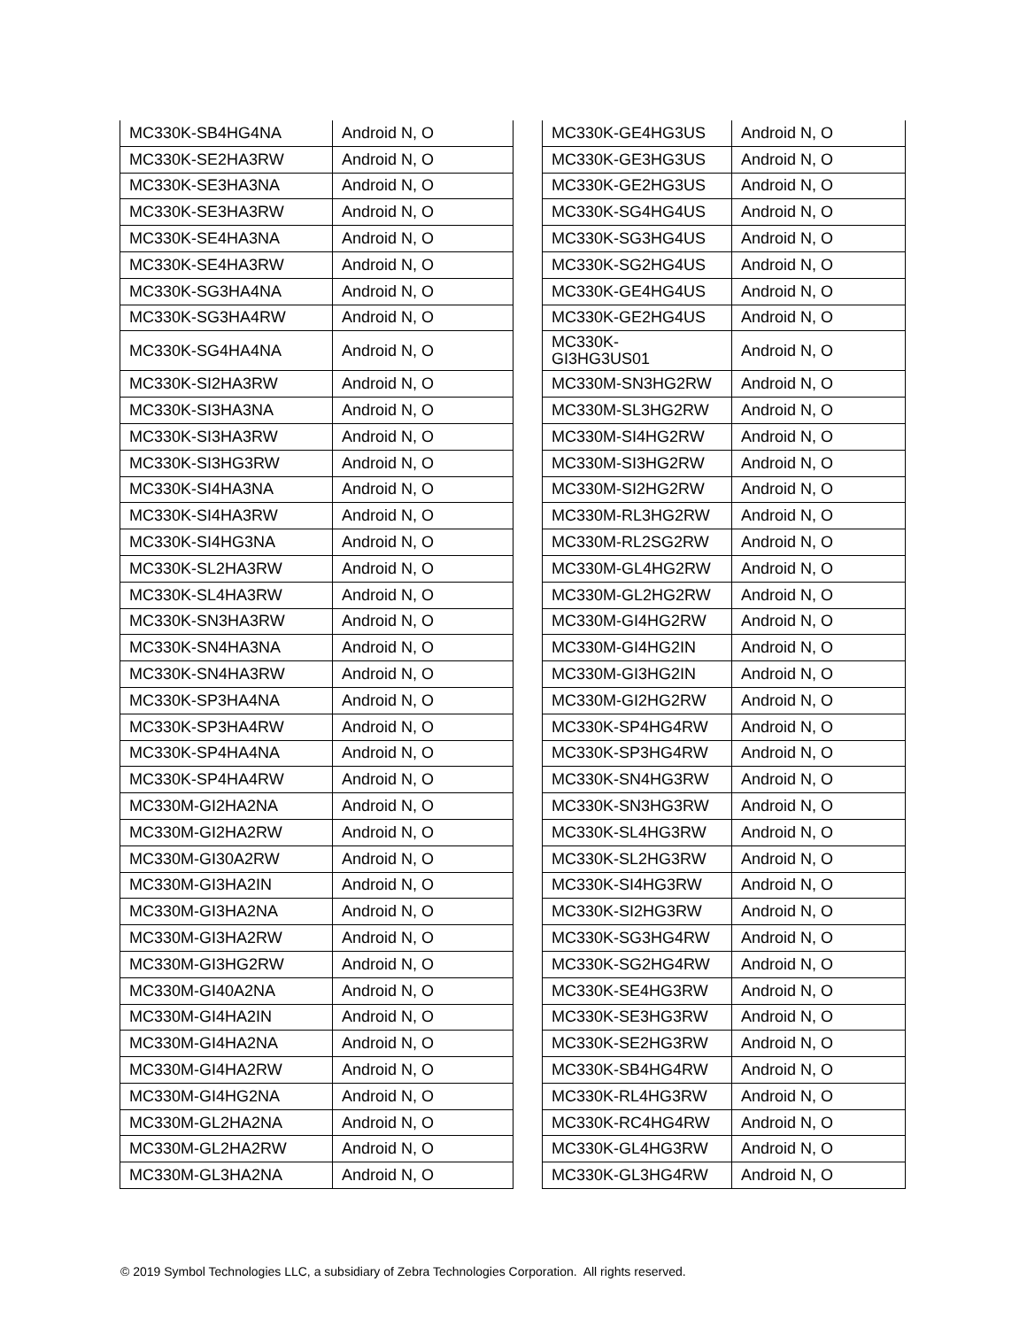| MC330K-SB4HG4NA | Android N, O |
| MC330K-SE2HA3RW | Android N, O |
| MC330K-SE3HA3NA | Android N, O |
| MC330K-SE3HA3RW | Android N, O |
| MC330K-SE4HA3NA | Android N, O |
| MC330K-SE4HA3RW | Android N, O |
| MC330K-SG3HA4NA | Android N, O |
| MC330K-SG3HA4RW | Android N, O |
| MC330K-SG4HA4NA | Android N, O |
| MC330K-SI2HA3RW | Android N, O |
| MC330K-SI3HA3NA | Android N, O |
| MC330K-SI3HA3RW | Android N, O |
| MC330K-SI3HG3RW | Android N, O |
| MC330K-SI4HA3NA | Android N, O |
| MC330K-SI4HA3RW | Android N, O |
| MC330K-SI4HG3NA | Android N, O |
| MC330K-SL2HA3RW | Android N, O |
| MC330K-SL4HA3RW | Android N, O |
| MC330K-SN3HA3RW | Android N, O |
| MC330K-SN4HA3NA | Android N, O |
| MC330K-SN4HA3RW | Android N, O |
| MC330K-SP3HA4NA | Android N, O |
| MC330K-SP3HA4RW | Android N, O |
| MC330K-SP4HA4NA | Android N, O |
| MC330K-SP4HA4RW | Android N, O |
| MC330M-GI2HA2NA | Android N, O |
| MC330M-GI2HA2RW | Android N, O |
| MC330M-GI30A2RW | Android N, O |
| MC330M-GI3HA2IN | Android N, O |
| MC330M-GI3HA2NA | Android N, O |
| MC330M-GI3HA2RW | Android N, O |
| MC330M-GI3HG2RW | Android N, O |
| MC330M-GI40A2NA | Android N, O |
| MC330M-GI4HA2IN | Android N, O |
| MC330M-GI4HA2NA | Android N, O |
| MC330M-GI4HA2RW | Android N, O |
| MC330M-GI4HG2NA | Android N, O |
| MC330M-GL2HA2NA | Android N, O |
| MC330M-GL2HA2RW | Android N, O |
| MC330M-GL3HA2NA | Android N, O |
| MC330K-GE4HG3US | Android N, O |
| MC330K-GE3HG3US | Android N, O |
| MC330K-GE2HG3US | Android N, O |
| MC330K-SG4HG4US | Android N, O |
| MC330K-SG3HG4US | Android N, O |
| MC330K-SG2HG4US | Android N, O |
| MC330K-GE4HG4US | Android N, O |
| MC330K-GE2HG4US | Android N, O |
| MC330K- GI3HG3US01 | Android N, O |
| MC330M-SN3HG2RW | Android N, O |
| MC330M-SL3HG2RW | Android N, O |
| MC330M-SI4HG2RW | Android N, O |
| MC330M-SI3HG2RW | Android N, O |
| MC330M-SI2HG2RW | Android N, O |
| MC330M-RL3HG2RW | Android N, O |
| MC330M-RL2SG2RW | Android N, O |
| MC330M-GL4HG2RW | Android N, O |
| MC330M-GL2HG2RW | Android N, O |
| MC330M-GI4HG2RW | Android N, O |
| MC330M-GI4HG2IN | Android N, O |
| MC330M-GI3HG2IN | Android N, O |
| MC330M-GI2HG2RW | Android N, O |
| MC330K-SP4HG4RW | Android N, O |
| MC330K-SP3HG4RW | Android N, O |
| MC330K-SN4HG3RW | Android N, O |
| MC330K-SN3HG3RW | Android N, O |
| MC330K-SL4HG3RW | Android N, O |
| MC330K-SL2HG3RW | Android N, O |
| MC330K-SI4HG3RW | Android N, O |
| MC330K-SI2HG3RW | Android N, O |
| MC330K-SG3HG4RW | Android N, O |
| MC330K-SG2HG4RW | Android N, O |
| MC330K-SE4HG3RW | Android N, O |
| MC330K-SE3HG3RW | Android N, O |
| MC330K-SE2HG3RW | Android N, O |
| MC330K-SB4HG4RW | Android N, O |
| MC330K-RL4HG3RW | Android N, O |
| MC330K-RC4HG4RW | Android N, O |
| MC330K-GL4HG3RW | Android N, O |
| MC330K-GL3HG4RW | Android N, O |
© 2019 Symbol Technologies LLC, a subsidiary of Zebra Technologies Corporation. All rights reserved.